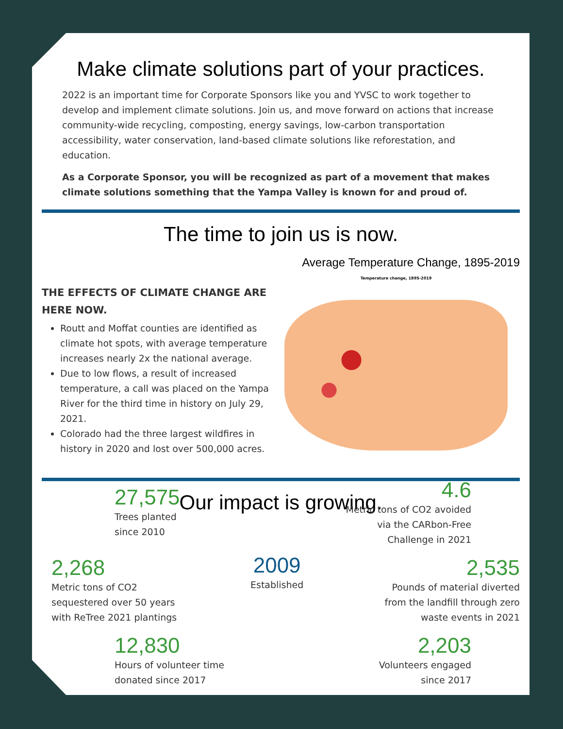Make climate solutions part of your practices.
2022 is an important time for Corporate Sponsors like you and YVSC to work together to develop and implement climate solutions. Join us, and move forward on actions that increase community-wide recycling, composting, energy savings, low-carbon transportation accessibility, water conservation, land-based climate solutions like reforestation, and education.
As a Corporate Sponsor, you will be recognized as part of a movement that makes climate solutions something that the Yampa Valley is known for and proud of.
The time to join us is now.
Average Temperature Change, 1895-2019
THE EFFECTS OF CLIMATE CHANGE ARE HERE NOW.
Routt and Moffat counties are identified as climate hot spots, with average temperature increases nearly 2x the national average.
Due to low flows, a result of increased temperature, a call was placed on the Yampa River for the third time in history on July 29, 2021.
Colorado had the three largest wildfires in history in 2020 and lost over 500,000 acres.
Temperature change, 1895-2019
Our impact is growing.
27,575
Trees planted
since 2010
2,268
Metric tons of CO2
sequestered over 50 years
with ReTree 2021 plantings
12,830
Hours of volunteer time
donated since 2017
2009
Established
4.6
Metric tons of CO2 avoided
via the CARbon-Free
Challenge in 2021
2,535
Pounds of material diverted
from the landfill through zero
waste events in 2021
2,203
Volunteers engaged
since 2017